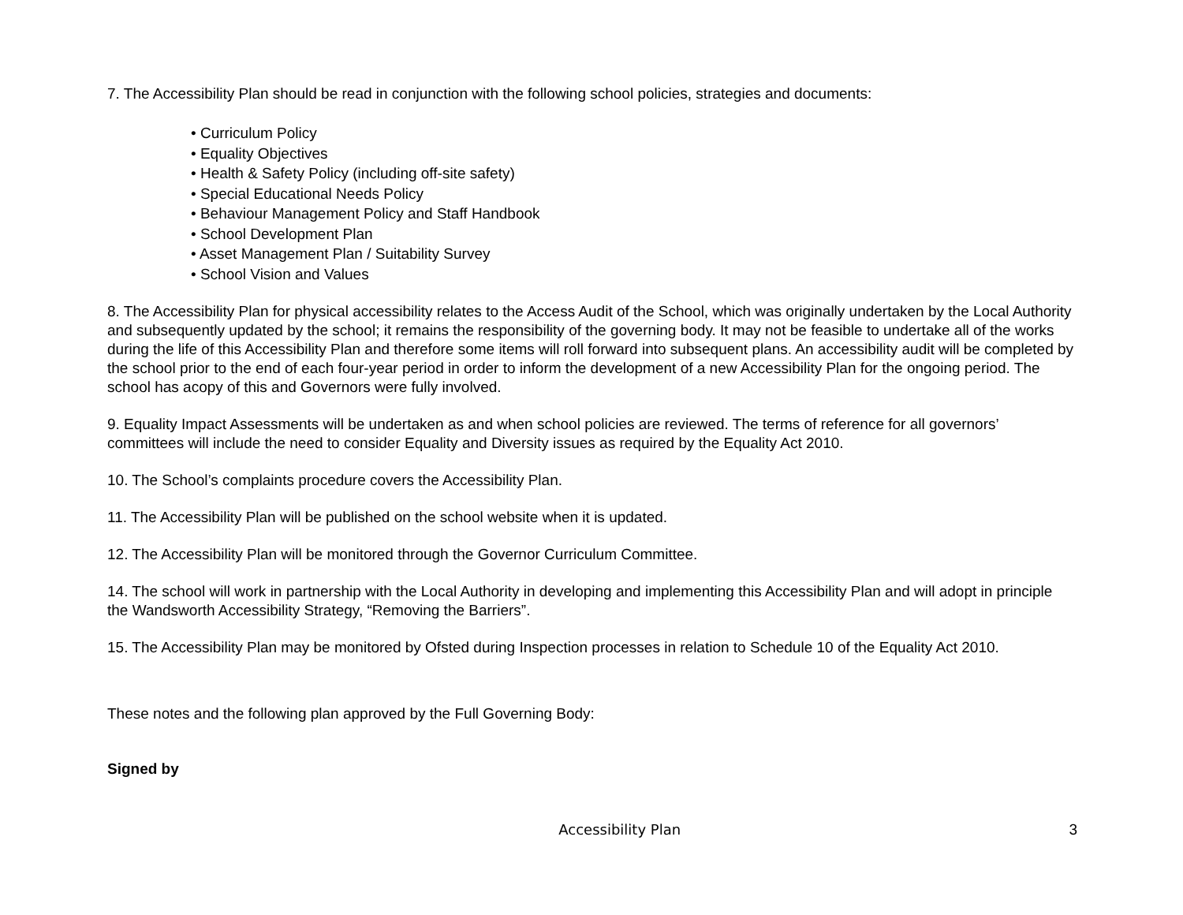7. The Accessibility Plan should be read in conjunction with the following school policies, strategies and documents:
• Curriculum Policy
• Equality Objectives
• Health & Safety Policy (including off-site safety)
• Special Educational Needs Policy
• Behaviour Management Policy and Staff Handbook
• School Development Plan
• Asset Management Plan / Suitability Survey
• School Vision and Values
8. The Accessibility Plan for physical accessibility relates to the Access Audit of the School, which was originally undertaken by the Local Authority and subsequently updated by the school; it remains the responsibility of the governing body. It may not be feasible to undertake all of the works during the life of this Accessibility Plan and therefore some items will roll forward into subsequent plans. An accessibility audit will be completed by the school prior to the end of each four-year period in order to inform the development of a new Accessibility Plan for the ongoing period. The school has acopy of this and Governors were fully involved.
9. Equality Impact Assessments will be undertaken as and when school policies are reviewed. The terms of reference for all governors’ committees will include the need to consider Equality and Diversity issues as required by the Equality Act 2010.
10. The School’s complaints procedure covers the Accessibility Plan.
11. The Accessibility Plan will be published on the school website when it is updated.
12. The Accessibility Plan will be monitored through the Governor Curriculum Committee.
14. The school will work in partnership with the Local Authority in developing and implementing this Accessibility Plan and will adopt in principle the Wandsworth Accessibility Strategy, “Removing the Barriers”.
15. The Accessibility Plan may be monitored by Ofsted during Inspection processes in relation to Schedule 10 of the Equality Act 2010.
These notes and the following plan approved by the Full Governing Body:
Signed by
Accessibility Plan 3